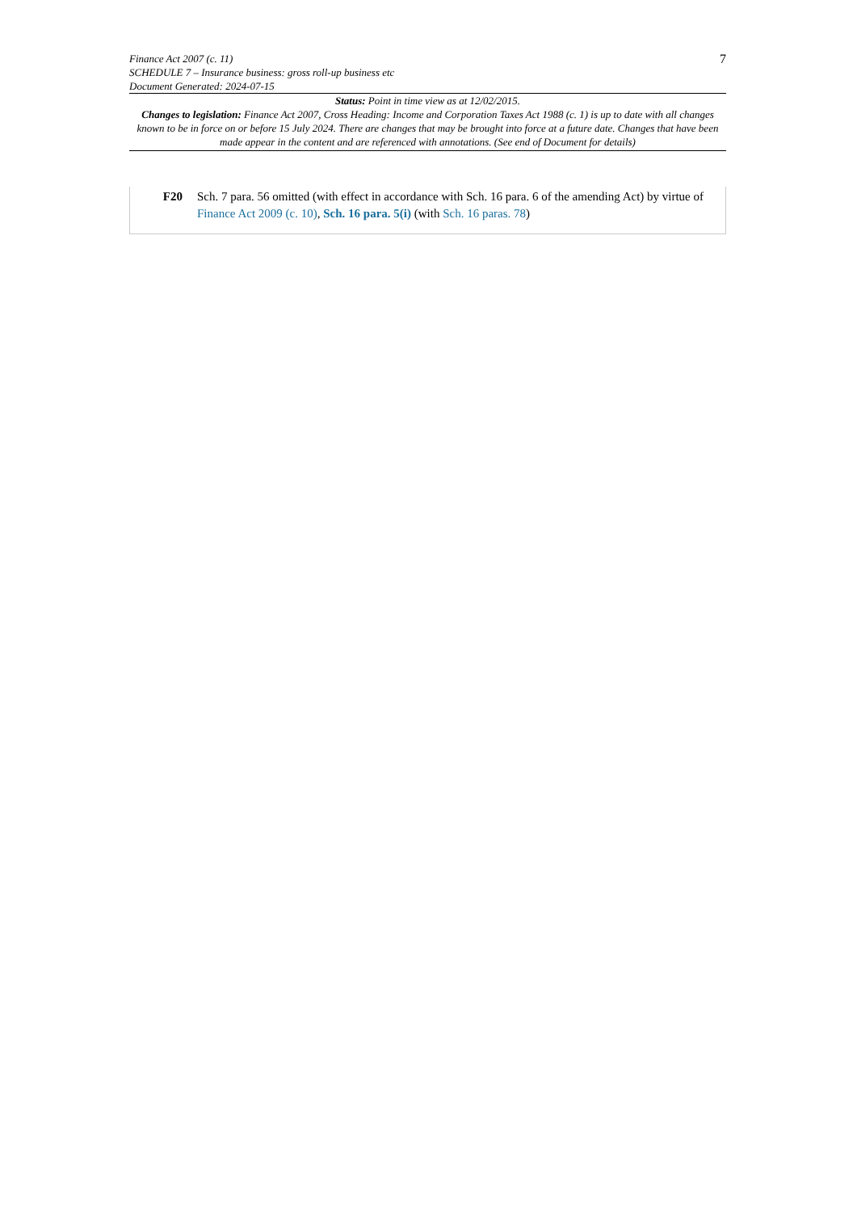7
Finance Act 2007 (c. 11)
SCHEDULE 7 – Insurance business: gross roll-up business etc
Document Generated: 2024-07-15
Status: Point in time view as at 12/02/2015.
Changes to legislation: Finance Act 2007, Cross Heading: Income and Corporation Taxes Act 1988 (c. 1) is up to date with all changes known to be in force on or before 15 July 2024. There are changes that may be brought into force at a future date. Changes that have been made appear in the content and are referenced with annotations. (See end of Document for details)
F20 Sch. 7 para. 56 omitted (with effect in accordance with Sch. 16 para. 6 of the amending Act) by virtue of Finance Act 2009 (c. 10), Sch. 16 para. 5(i) (with Sch. 16 paras. 78)